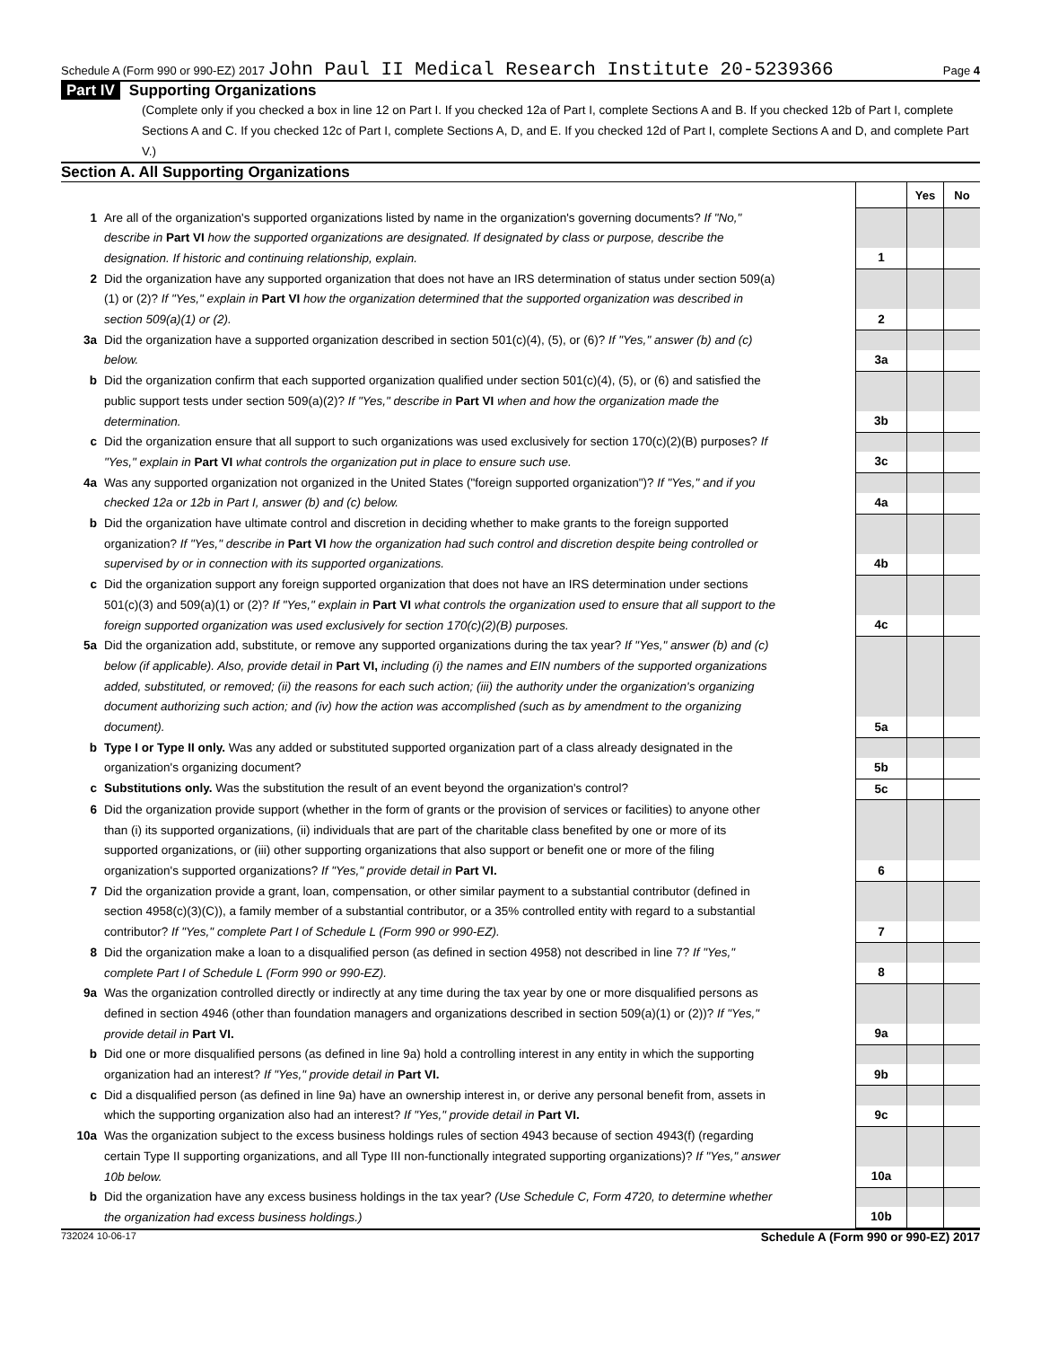Schedule A (Form 990 or 990-EZ) 2017 John Paul II Medical Research Institute 20-5239366 Page 4
Part IV Supporting Organizations
(Complete only if you checked a box in line 12 on Part I. If you checked 12a of Part I, complete Sections A and B. If you checked 12b of Part I, complete Sections A and C. If you checked 12c of Part I, complete Sections A, D, and E. If you checked 12d of Part I, complete Sections A and D, and complete Part V.)
Section A. All Supporting Organizations
| | | | Yes | No |
| 1 | Are all of the organization's supported organizations listed by name in the organization's governing documents? If "No," describe in Part VI how the supported organizations are designated. If designated by class or purpose, describe the designation. If historic and continuing relationship, explain. | 1 | | |
| 2 | Did the organization have any supported organization that does not have an IRS determination of status under section 509(a)(1) or (2)? If "Yes," explain in Part VI how the organization determined that the supported organization was described in section 509(a)(1) or (2). | 2 | | |
| 3a | Did the organization have a supported organization described in section 501(c)(4), (5), or (6)? If "Yes," answer (b) and (c) below. | 3a | | |
| b | Did the organization confirm that each supported organization qualified under section 501(c)(4), (5), or (6) and satisfied the public support tests under section 509(a)(2)? If "Yes," describe in Part VI when and how the organization made the determination. | 3b | | |
| c | Did the organization ensure that all support to such organizations was used exclusively for section 170(c)(2)(B) purposes? If "Yes," explain in Part VI what controls the organization put in place to ensure such use. | 3c | | |
| 4a | Was any supported organization not organized in the United States ("foreign supported organization")? If "Yes," and if you checked 12a or 12b in Part I, answer (b) and (c) below. | 4a | | |
| b | Did the organization have ultimate control and discretion in deciding whether to make grants to the foreign supported organization? If "Yes," describe in Part VI how the organization had such control and discretion despite being controlled or supervised by or in connection with its supported organizations. | 4b | | |
| c | Did the organization support any foreign supported organization that does not have an IRS determination under sections 501(c)(3) and 509(a)(1) or (2)? If "Yes," explain in Part VI what controls the organization used to ensure that all support to the foreign supported organization was used exclusively for section 170(c)(2)(B) purposes. | 4c | | |
| 5a | Did the organization add, substitute, or remove any supported organizations during the tax year? If "Yes," answer (b) and (c) below (if applicable). Also, provide detail in Part VI, including (i) the names and EIN numbers of the supported organizations added, substituted, or removed; (ii) the reasons for each such action; (iii) the authority under the organization's organizing document authorizing such action; and (iv) how the action was accomplished (such as by amendment to the organizing document). | 5a | | |
| b | Type I or Type II only. Was any added or substituted supported organization part of a class already designated in the organization's organizing document? | 5b | | |
| c | Substitutions only. Was the substitution the result of an event beyond the organization's control? | 5c | | |
| 6 | Did the organization provide support (whether in the form of grants or the provision of services or facilities) to anyone other than (i) its supported organizations, (ii) individuals that are part of the charitable class benefited by one or more of its supported organizations, or (iii) other supporting organizations that also support or benefit one or more of the filing organization's supported organizations? If "Yes," provide detail in Part VI. | 6 | | |
| 7 | Did the organization provide a grant, loan, compensation, or other similar payment to a substantial contributor (defined in section 4958(c)(3)(C)), a family member of a substantial contributor, or a 35% controlled entity with regard to a substantial contributor? If "Yes," complete Part I of Schedule L (Form 990 or 990-EZ). | 7 | | |
| 8 | Did the organization make a loan to a disqualified person (as defined in section 4958) not described in line 7? If "Yes," complete Part I of Schedule L (Form 990 or 990-EZ). | 8 | | |
| 9a | Was the organization controlled directly or indirectly at any time during the tax year by one or more disqualified persons as defined in section 4946 (other than foundation managers and organizations described in section 509(a)(1) or (2))? If "Yes," provide detail in Part VI. | 9a | | |
| b | Did one or more disqualified persons (as defined in line 9a) hold a controlling interest in any entity in which the supporting organization had an interest? If "Yes," provide detail in Part VI. | 9b | | |
| c | Did a disqualified person (as defined in line 9a) have an ownership interest in, or derive any personal benefit from, assets in which the supporting organization also had an interest? If "Yes," provide detail in Part VI. | 9c | | |
| 10a | Was the organization subject to the excess business holdings rules of section 4943 because of section 4943(f) (regarding certain Type II supporting organizations, and all Type III non-functionally integrated supporting organizations)? If "Yes," answer 10b below. | 10a | | |
| b | Did the organization have any excess business holdings in the tax year? (Use Schedule C, Form 4720, to determine whether the organization had excess business holdings.) | 10b | | |
732024 10-06-17 Schedule A (Form 990 or 990-EZ) 2017